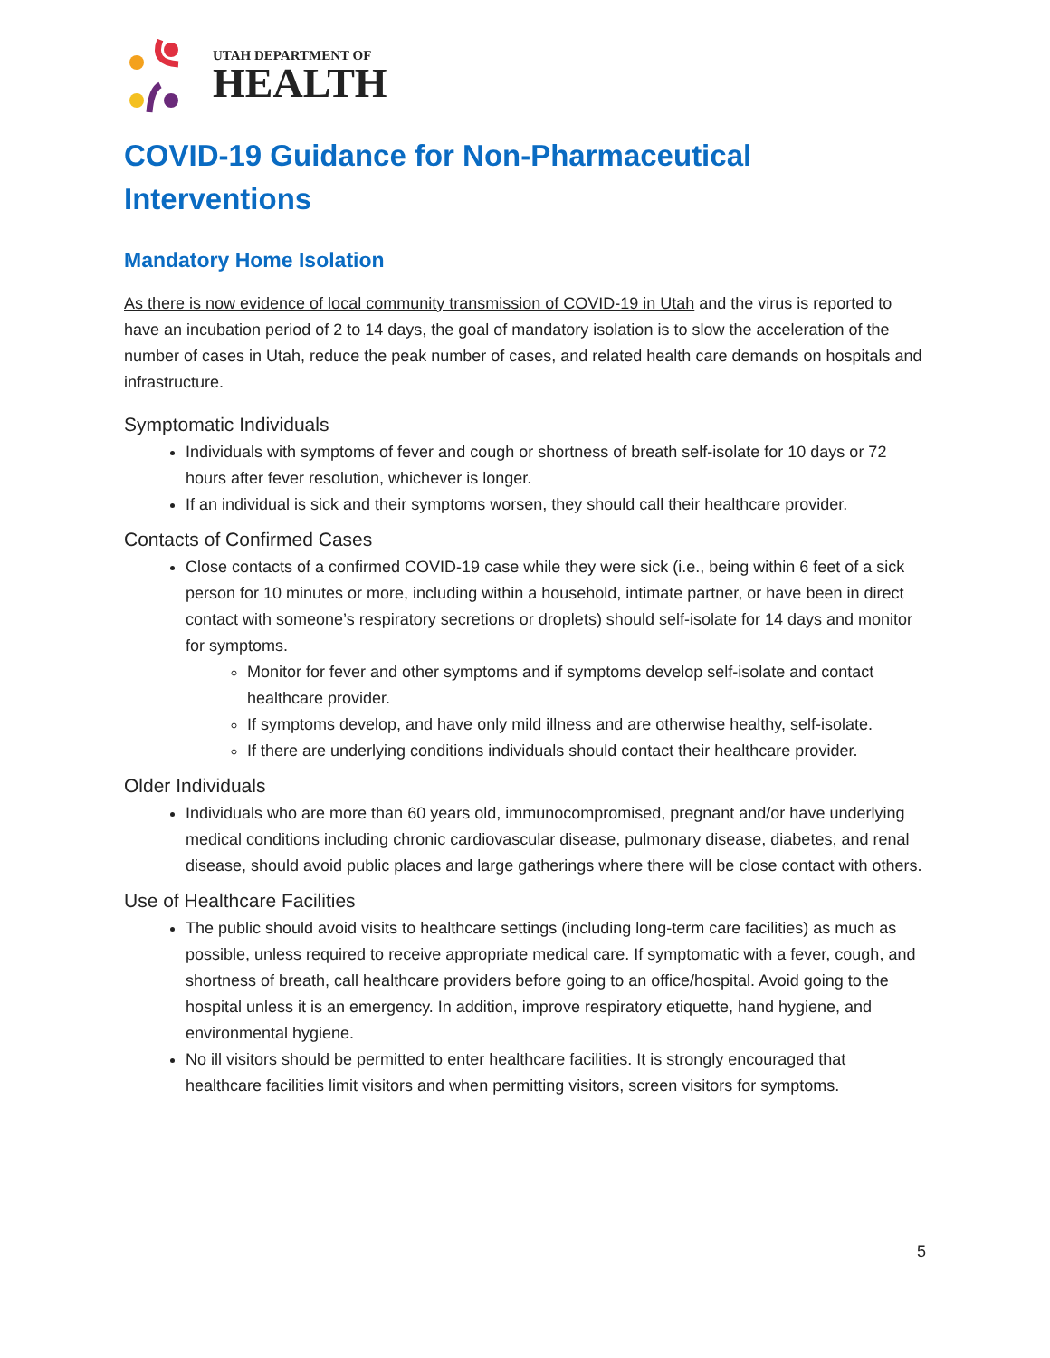UTAH DEPARTMENT OF
HEALTH
COVID-19 Guidance for Non-Pharmaceutical Interventions
Mandatory Home Isolation
As there is now evidence of local community transmission of COVID-19 in Utah and the virus is reported to have an incubation period of 2 to 14 days, the goal of mandatory isolation is to slow the acceleration of the number of cases in Utah, reduce the peak number of cases, and related health care demands on hospitals and infrastructure.
Symptomatic Individuals
Individuals with symptoms of fever and cough or shortness of breath self-isolate for 10 days or 72 hours after fever resolution, whichever is longer.
If an individual is sick and their symptoms worsen, they should call their healthcare provider.
Contacts of Confirmed Cases
Close contacts of a confirmed COVID-19 case while they were sick (i.e., being within 6 feet of a sick person for 10 minutes or more, including within a household, intimate partner, or have been in direct contact with someone’s respiratory secretions or droplets) should self-isolate for 14 days and monitor for symptoms.
Monitor for fever and other symptoms and if symptoms develop self-isolate and contact healthcare provider.
If symptoms develop, and have only mild illness and are otherwise healthy, self-isolate.
If there are underlying conditions individuals should contact their healthcare provider.
Older Individuals
Individuals who are more than 60 years old, immunocompromised, pregnant and/or have underlying medical conditions including chronic cardiovascular disease, pulmonary disease, diabetes, and renal disease, should avoid public places and large gatherings where there will be close contact with others.
Use of Healthcare Facilities
The public should avoid visits to healthcare settings (including long-term care facilities) as much as possible, unless required to receive appropriate medical care. If symptomatic with a fever, cough, and shortness of breath, call healthcare providers before going to an office/hospital. Avoid going to the hospital unless it is an emergency. In addition, improve respiratory etiquette, hand hygiene, and environmental hygiene.
No ill visitors should be permitted to enter healthcare facilities. It is strongly encouraged that healthcare facilities limit visitors and when permitting visitors, screen visitors for symptoms.
5